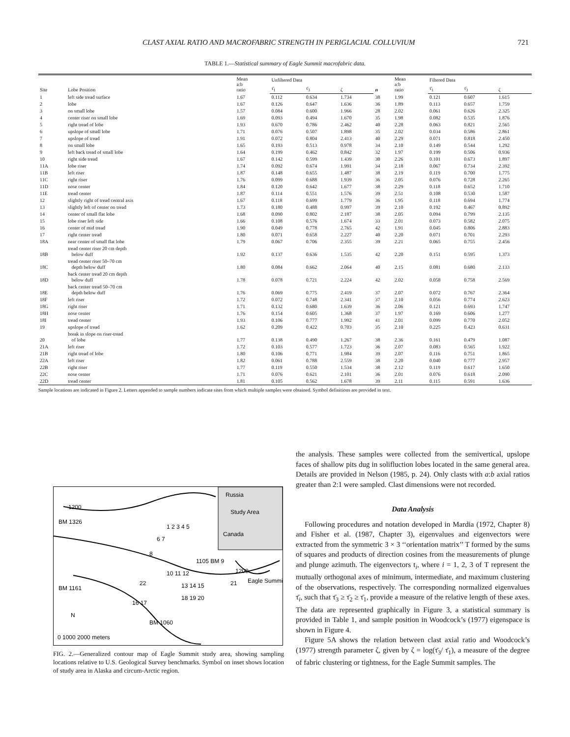CLAST AXIAL RATIO AND MACROFABRIC STRENGTH IN PERIGLACIAL COLLUVIUM 721
TABLE 1.—Statistical summary of Eagle Summit macrofabric data.
| Site | Lobe Position | Mean a:b ratio | Unfiltered Data | | | n | Mean a:b ratio | Filtered Data | | |
| --- | --- | --- | --- | --- | --- | --- | --- | --- | --- | --- |
| | | | τ̄<sub>1</sub> | τ̄<sub>3</sub> | ζ | | | τ̄<sub>1</sub> | τ̄<sub>3</sub> | ζ |
| 1 | left side tread surface | 1.67 | 0.112 | 0.634 | 1.734 | 38 | 1.99 | 0.121 | 0.607 | 1.615 |
| 2 | lobe | 1.67 | 0.126 | 0.647 | 1.636 | 36 | 1.89 | 0.113 | 0.657 | 1.759 |
| 3 | on small lobe | 1.57 | 0.084 | 0.600 | 1.966 | 28 | 2.02 | 0.061 | 0.626 | 2.325 |
| 4 | center riser on small lobe | 1.69 | 0.093 | 0.494 | 1.670 | 35 | 1.98 | 0.082 | 0.535 | 1.876 |
| 5 | right tread of lobe | 1.93 | 0.670 | 0.786 | 2.462 | 40 | 2.28 | 0.063 | 0.821 | 2.565 |
| 6 | upslope of small lobe | 1.71 | 0.076 | 0.507 | 1.898 | 35 | 2.02 | 0.034 | 0.586 | 2.861 |
| 7 | upslope of tread | 1.91 | 0.072 | 0.804 | 2.413 | 40 | 2.29 | 0.071 | 0.818 | 2.450 |
| 8 | on small lobe | 1.65 | 0.193 | 0.513 | 0.978 | 34 | 2.10 | 0.149 | 0.544 | 1.292 |
| 9 | left back tread of small lobe | 1.64 | 0.199 | 0.462 | 0.842 | 32 | 1.97 | 0.199 | 0.506 | 0.936 |
| 10 | right side tread | 1.67 | 0.142 | 0.599 | 1.439 | 30 | 2.26 | 0.101 | 0.673 | 1.897 |
| 11A | lobe riser | 1.74 | 0.092 | 0.674 | 1.991 | 34 | 2.18 | 0.067 | 0.734 | 2.392 |
| 11B | left riser | 1.87 | 0.148 | 0.655 | 1.487 | 38 | 2.19 | 0.119 | 0.700 | 1.775 |
| 11C | right riser | 1.76 | 0.099 | 0.688 | 1.939 | 36 | 2.05 | 0.076 | 0.728 | 2.265 |
| 11D | nose center | 1.84 | 0.120 | 0.642 | 1.677 | 38 | 2.29 | 0.118 | 0.652 | 1.710 |
| 11E | tread center | 1.87 | 0.114 | 0.551 | 1.576 | 39 | 2.51 | 0.108 | 0.530 | 1.587 |
| 12 | slightly right of tread central axis | 1.67 | 0.118 | 0.699 | 1.779 | 36 | 1.95 | 0.118 | 0.694 | 1.774 |
| 13 | slightly left of center on tread | 1.73 | 0.180 | 0.488 | 0.997 | 39 | 2.10 | 0.192 | 0.467 | 0.892 |
| 14 | center of small flat lobe | 1.68 | 0.090 | 0.802 | 2.187 | 38 | 2.05 | 0.094 | 0.799 | 2.135 |
| 15 | lobe riser left side | 1.66 | 0.108 | 0.576 | 1.674 | 33 | 2.01 | 0.073 | 0.582 | 2.075 |
| 16 | center of mid tread | 1.90 | 0.049 | 0.778 | 2.765 | 42 | 1.91 | 0.045 | 0.806 | 2.883 |
| 17 | right center tread | 1.80 | 0.071 | 0.658 | 2.227 | 40 | 2.20 | 0.071 | 0.701 | 2.293 |
| 18A | near center of small flat lobe | 1.79 | 0.067 | 0.706 | 2.355 | 39 | 2.21 | 0.065 | 0.755 | 2.456 |
| 18B | tread center riser 20 cm depth below duff | 1.92 | 0.137 | 0.636 | 1.535 | 42 | 2.20 | 0.151 | 0.595 | 1.373 |
| 18C | tread center riser 50–70 cm depth below duff | 1.80 | 0.084 | 0.662 | 2.064 | 40 | 2.15 | 0.081 | 0.680 | 2.133 |
| 18D | back center tread 20 cm depth below duff | 1.78 | 0.078 | 0.721 | 2.224 | 42 | 2.02 | 0.058 | 0.758 | 2.569 |
| 18E | back center tread 50–70 cm depth below duff | 1.76 | 0.069 | 0.775 | 2.419 | 37 | 2.07 | 0.072 | 0.767 | 2.364 |
| 18F | left riser | 1.72 | 0.072 | 0.748 | 2.341 | 37 | 2.10 | 0.056 | 0.774 | 2.623 |
| 18G | right riser | 1.71 | 0.132 | 0.680 | 1.639 | 36 | 2.06 | 0.121 | 0.693 | 1.747 |
| 18H | nose center | 1.76 | 0.154 | 0.605 | 1.368 | 37 | 1.97 | 0.169 | 0.606 | 1.277 |
| 18I | tread center | 1.93 | 0.106 | 0.777 | 1.992 | 41 | 2.01 | 0.099 | 0.770 | 2.052 |
| 19 | upslope of tread | 1.62 | 0.209 | 0.422 | 0.703 | 35 | 2.10 | 0.225 | 0.423 | 0.631 |
| 20 | break in slope on riser-tread of lobe | 1.77 | 0.138 | 0.490 | 1.267 | 38 | 2.36 | 0.161 | 0.479 | 1.087 |
| 21A | left riser | 1.72 | 0.103 | 0.577 | 1.723 | 36 | 2.07 | 0.083 | 0.565 | 1.922 |
| 21B | right tread of lobe | 1.80 | 0.106 | 0.771 | 1.984 | 39 | 2.07 | 0.116 | 0.751 | 1.865 |
| 22A | left riser | 1.82 | 0.061 | 0.788 | 2.559 | 38 | 2.20 | 0.040 | 0.777 | 2.957 |
| 22B | right riser | 1.77 | 0.119 | 0.550 | 1.534 | 38 | 2.12 | 0.119 | 0.617 | 1.650 |
| 22C | nose center | 1.71 | 0.076 | 0.621 | 2.101 | 36 | 2.01 | 0.076 | 0.618 | 2.090 |
| 22D | tread center | 1.81 | 0.105 | 0.562 | 1.678 | 39 | 2.11 | 0.115 | 0.591 | 1.636 |
Sample locations are indicated in Figure 2. Letters appended to sample numbers indicate sites from which multiple samples were obtained. Symbol definitions are provided in text.
1200
BM 1326
1 2 3 4 5
6 7
8
1105 BM 9
10 11 12
1200
BM 1161
22
13 14 15
21
Eagle Summit
16 17
18 19 20
BM 1060
N
0 1000 2000 meters
Russia
Study Area
Canada
FIG. 2.—Generalized contour map of Eagle Summit study area, showing sampling locations relative to U.S. Geological Survey benchmarks. Symbol on inset shows location of study area in Alaska and circum-Arctic region.
the analysis. These samples were collected from the semivertical, upslope faces of shallow pits dug in solifluction lobes located in the same general area. Details are provided in Nelson (1985, p. 24). Only clasts with a:b axial ratios greater than 2:1 were sampled. Clast dimensions were not recorded.
Data Analysis
Following procedures and notation developed in Mardia (1972, Chapter 8) and Fisher et al. (1987, Chapter 3), eigenvalues and eigenvectors were extracted from the symmetric 3 × 3 ‘‘orientation matrix’’ T formed by the sums of squares and products of direction cosines from the measurements of plunge and plunge azimuth. The eigenvectors t<sub>i</sub>, where i = 1, 2, 3 of T represent the mutually orthogonal axes of minimum, intermediate, and maximum clustering of the observations, respectively. The corresponding normalized eigenvalues τ̄<sub>i</sub>, such that τ̄<sub>3</sub> ≥ τ̄<sub>2</sub> ≥ τ̄<sub>1</sub>, provide a measure of the relative length of these axes. The data are represented graphically in Figure 3, a statistical summary is provided in Table 1, and sample position in Woodcock’s (1977) eigenspace is shown in Figure 4.
Figure 5A shows the relation between clast axial ratio and Woodcock’s (1977) strength parameter ζ, given by ζ = log(τ̄<sub>3</sub>/ τ̄<sub>1</sub>), a measure of the degree of fabric clustering or tightness, for the Eagle Summit samples. The